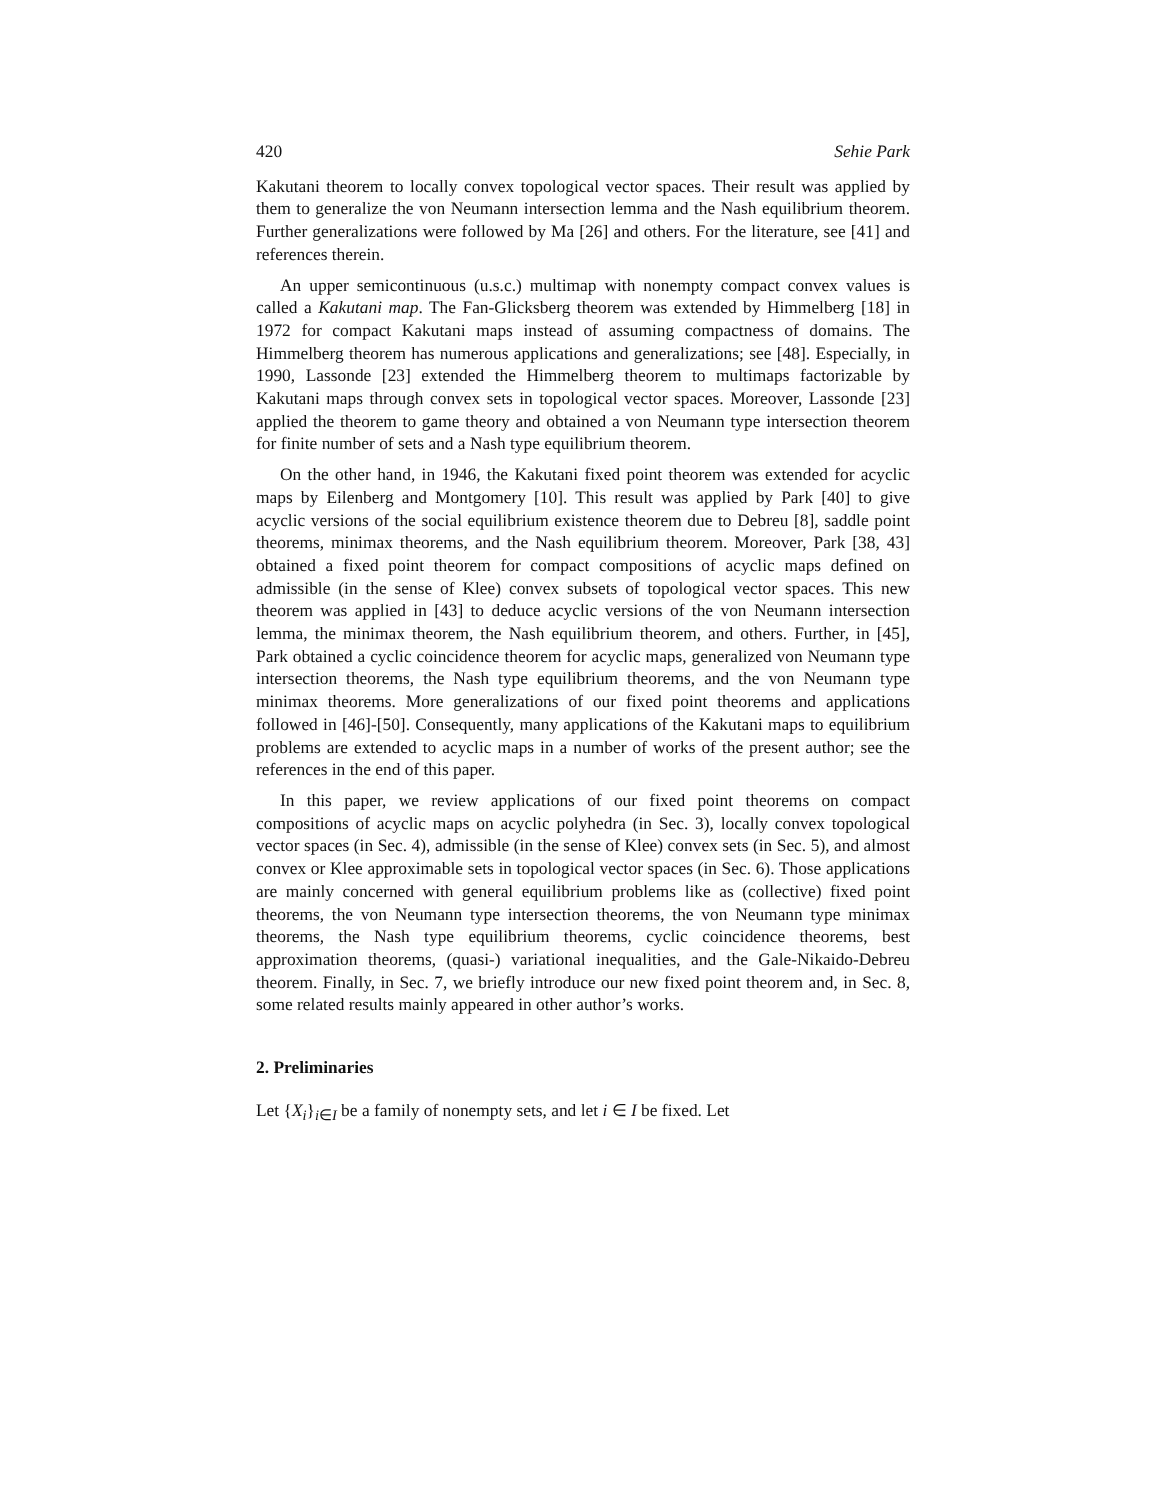420 Sehie Park
Kakutani theorem to locally convex topological vector spaces. Their result was applied by them to generalize the von Neumann intersection lemma and the Nash equilibrium theorem. Further generalizations were followed by Ma [26] and others. For the literature, see [41] and references therein.
An upper semicontinuous (u.s.c.) multimap with nonempty compact convex values is called a Kakutani map. The Fan-Glicksberg theorem was extended by Himmelberg [18] in 1972 for compact Kakutani maps instead of assuming compactness of domains. The Himmelberg theorem has numerous applications and generalizations; see [48]. Especially, in 1990, Lassonde [23] extended the Himmelberg theorem to multimaps factorizable by Kakutani maps through convex sets in topological vector spaces. Moreover, Lassonde [23] applied the theorem to game theory and obtained a von Neumann type intersection theorem for finite number of sets and a Nash type equilibrium theorem.
On the other hand, in 1946, the Kakutani fixed point theorem was extended for acyclic maps by Eilenberg and Montgomery [10]. This result was applied by Park [40] to give acyclic versions of the social equilibrium existence theorem due to Debreu [8], saddle point theorems, minimax theorems, and the Nash equilibrium theorem. Moreover, Park [38, 43] obtained a fixed point theorem for compact compositions of acyclic maps defined on admissible (in the sense of Klee) convex subsets of topological vector spaces. This new theorem was applied in [43] to deduce acyclic versions of the von Neumann intersection lemma, the minimax theorem, the Nash equilibrium theorem, and others. Further, in [45], Park obtained a cyclic coincidence theorem for acyclic maps, generalized von Neumann type intersection theorems, the Nash type equilibrium theorems, and the von Neumann type minimax theorems. More generalizations of our fixed point theorems and applications followed in [46]-[50]. Consequently, many applications of the Kakutani maps to equilibrium problems are extended to acyclic maps in a number of works of the present author; see the references in the end of this paper.
In this paper, we review applications of our fixed point theorems on compact compositions of acyclic maps on acyclic polyhedra (in Sec. 3), locally convex topological vector spaces (in Sec. 4), admissible (in the sense of Klee) convex sets (in Sec. 5), and almost convex or Klee approximable sets in topological vector spaces (in Sec. 6). Those applications are mainly concerned with general equilibrium problems like as (collective) fixed point theorems, the von Neumann type intersection theorems, the von Neumann type minimax theorems, the Nash type equilibrium theorems, cyclic coincidence theorems, best approximation theorems, (quasi-) variational inequalities, and the Gale-Nikaido-Debreu theorem. Finally, in Sec. 7, we briefly introduce our new fixed point theorem and, in Sec. 8, some related results mainly appeared in other author’s works.
2. Preliminaries
Let {X<sub>i</sub>}<sub>i∈I</sub> be a family of nonempty sets, and let i ∈ I be fixed. Let